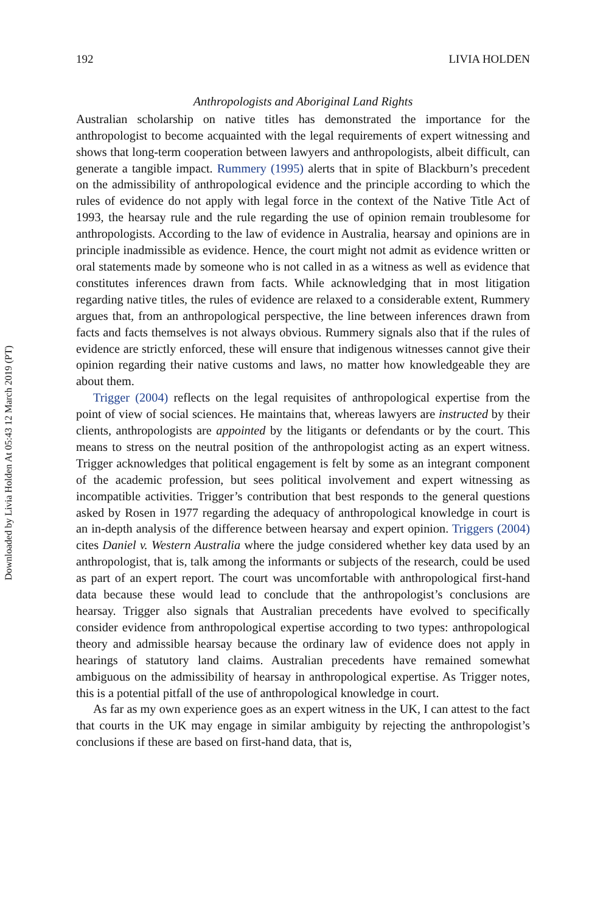Downloaded by Livia Holden At 05:43 12 March 2019 (PT)
192 LIVIA HOLDEN
Anthropologists and Aboriginal Land Rights
Australian scholarship on native titles has demonstrated the importance for the anthropologist to become acquainted with the legal requirements of expert witnessing and shows that long-term cooperation between lawyers and anthropologists, albeit difficult, can generate a tangible impact. Rummery (1995) alerts that in spite of Blackburn’s precedent on the admissibility of anthropological evidence and the principle according to which the rules of evidence do not apply with legal force in the context of the Native Title Act of 1993, the hearsay rule and the rule regarding the use of opinion remain troublesome for anthropologists. According to the law of evidence in Australia, hearsay and opinions are in principle inadmissible as evidence. Hence, the court might not admit as evidence written or oral statements made by someone who is not called in as a witness as well as evidence that constitutes inferences drawn from facts. While acknowledging that in most litigation regarding native titles, the rules of evidence are relaxed to a considerable extent, Rummery argues that, from an anthropological perspective, the line between inferences drawn from facts and facts themselves is not always obvious. Rummery signals also that if the rules of evidence are strictly enforced, these will ensure that indigenous witnesses cannot give their opinion regarding their native customs and laws, no matter how knowledgeable they are about them.
Trigger (2004) reflects on the legal requisites of anthropological expertise from the point of view of social sciences. He maintains that, whereas lawyers are instructed by their clients, anthropologists are appointed by the litigants or defendants or by the court. This means to stress on the neutral position of the anthropologist acting as an expert witness. Trigger acknowledges that political engagement is felt by some as an integrant component of the academic profession, but sees political involvement and expert witnessing as incompatible activities. Trigger’s contribution that best responds to the general questions asked by Rosen in 1977 regarding the adequacy of anthropological knowledge in court is an in-depth analysis of the difference between hearsay and expert opinion. Triggers (2004) cites Daniel v. Western Australia where the judge considered whether key data used by an anthropologist, that is, talk among the informants or subjects of the research, could be used as part of an expert report. The court was uncomfortable with anthropological first-hand data because these would lead to conclude that the anthropologist’s conclusions are hearsay. Trigger also signals that Australian precedents have evolved to specifically consider evidence from anthropological expertise according to two types: anthropological theory and admissible hearsay because the ordinary law of evidence does not apply in hearings of statutory land claims. Australian precedents have remained somewhat ambiguous on the admissibility of hearsay in anthropological expertise. As Trigger notes, this is a potential pitfall of the use of anthropological knowledge in court.
As far as my own experience goes as an expert witness in the UK, I can attest to the fact that courts in the UK may engage in similar ambiguity by rejecting the anthropologist’s conclusions if these are based on first-hand data, that is,